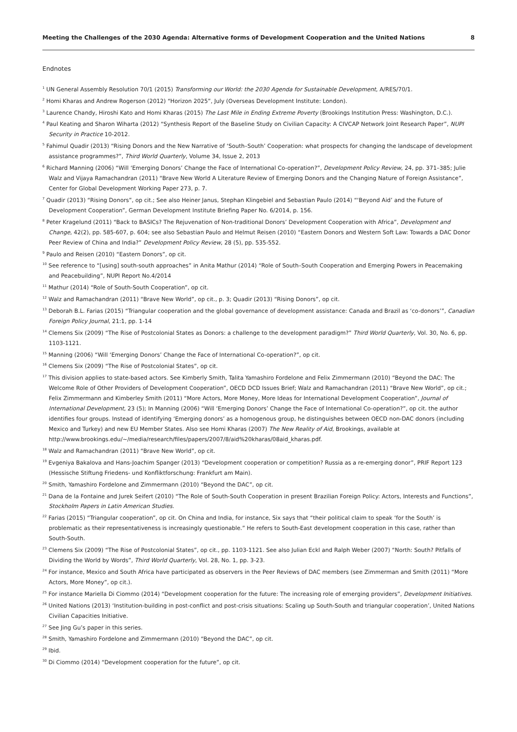Meeting the Challenges of the 2030 Agenda: Alternative forms of Development Cooperation and the United Nations 8
Endnotes
<sup>1</sup> UN General Assembly Resolution 70/1 (2015) Transforming our World: the 2030 Agenda for Sustainable Development, A/RES/70/1.
<sup>2</sup> Homi Kharas and Andrew Rogerson (2012) “Horizon 2025”, July (Overseas Development Institute: London).
<sup>3</sup> Laurence Chandy, Hiroshi Kato and Homi Kharas (2015) The Last Mile in Ending Extreme Poverty (Brookings Institution Press: Washington, D.C.).
<sup>4</sup> Paul Keating and Sharon Wiharta (2012) “Synthesis Report of the Baseline Study on Civilian Capacity: A CIVCAP Network Joint Research Paper”, NUPI Security in Practice 10-2012.
<sup>5</sup> Fahimul Quadir (2013) “Rising Donors and the New Narrative of ‘South–South’ Cooperation: what prospects for changing the landscape of development assistance programmes?”, Third World Quarterly, Volume 34, Issue 2, 2013
<sup>6</sup> Richard Manning (2006) “Will ‘Emerging Donors’ Change the Face of International Co-operation?”, Development Policy Review, 24, pp. 371–385; Julie Walz and Vijaya Ramachandran (2011) “Brave New World A Literature Review of Emerging Donors and the Changing Nature of Foreign Assistance”, Center for Global Development Working Paper 273, p. 7.
<sup>7</sup> Quadir (2013) “Rising Donors”, op cit.; See also Heiner Janus, Stephan Klingebiel and Sebastian Paulo (2014) “‘Beyond Aid’ and the Future of Development Cooperation”, German Development Institute Briefing Paper No. 6/2014, p. 156.
<sup>8</sup> Peter Kragelund (2011) “Back to BASICs? The Rejuvenation of Non-traditional Donors’ Development Cooperation with Africa”, Development and Change, 42(2), pp. 585-607, p. 604; see also Sebastian Paulo and Helmut Reisen (2010) “Eastern Donors and Western Soft Law: Towards a DAC Donor Peer Review of China and India?” Development Policy Review, 28 (5), pp. 535-552.
<sup>9</sup> Paulo and Reisen (2010) “Eastern Donors”, op cit.
<sup>10</sup> See reference to “[using] south-south approaches” in Anita Mathur (2014) “Role of South–South Cooperation and Emerging Powers in Peacemaking and Peacebuilding”, NUPI Report No.4/2014
<sup>11</sup> Mathur (2014) “Role of South-South Cooperation”, op cit.
<sup>12</sup> Walz and Ramachandran (2011) “Brave New World”, op cit., p. 3; Quadir (2013) “Rising Donors”, op cit.
<sup>13</sup> Deborah B.L. Farias (2015) “Triangular cooperation and the global governance of development assistance: Canada and Brazil as ‘co-donors’”, Canadian Foreign Policy Journal, 21:1, pp. 1-14
<sup>14</sup> Clemens Six (2009) “The Rise of Postcolonial States as Donors: a challenge to the development paradigm?” Third World Quarterly, Vol. 30, No. 6, pp. 1103-1121.
<sup>15</sup> Manning (2006) “Will ‘Emerging Donors’ Change the Face of International Co-operation?”, op cit.
<sup>16</sup> Clemens Six (2009) “The Rise of Postcolonial States”, op cit.
<sup>17</sup> This division applies to state-based actors. See Kimberly Smith, Talita Yamashiro Fordelone and Felix Zimmermann (2010) “Beyond the DAC: The Welcome Role of Other Providers of Development Cooperation”, OECD DCD Issues Brief; Walz and Ramachandran (2011) “Brave New World”, op cit.; Felix Zimmermann and Kimberley Smith (2011) “More Actors, More Money, More Ideas for International Development Cooperation”, Journal of International Development, 23 (5); In Manning (2006) “Will ‘Emerging Donors’ Change the Face of International Co-operation?”, op cit. the author identifies four groups. Instead of identifying ‘Emerging donors’ as a homogenous group, he distinguishes between OECD non-DAC donors (including Mexico and Turkey) and new EU Member States. Also see Homi Kharas (2007) The New Reality of Aid, Brookings, available at http://www.brookings.edu/~/media/research/files/papers/2007/8/aid%20kharas/08aid_kharas.pdf.
<sup>18</sup> Walz and Ramachandran (2011) “Brave New World”, op cit.
<sup>19</sup> Evgeniya Bakalova and Hans-Joachim Spanger (2013) “Development cooperation or competition? Russia as a re-emerging donor”, PRIF Report 123 (Hessische Stiftung Friedens- und Konfliktforschung: Frankfurt am Main).
<sup>20</sup> Smith, Yamashiro Fordelone and Zimmermann (2010) “Beyond the DAC”, op cit.
<sup>21</sup> Dana de la Fontaine and Jurek Seifert (2010) “The Role of South-South Cooperation in present Brazilian Foreign Policy: Actors, Interests and Functions”, Stockholm Papers in Latin American Studies.
<sup>22</sup> Farias (2015) “Triangular cooperation”, op cit. On China and India, for instance, Six says that “their political claim to speak ‘for the South’ is problematic as their representativeness is increasingly questionable.” He refers to South-East development cooperation in this case, rather than South-South.
<sup>23</sup> Clemens Six (2009) “The Rise of Postcolonial States”, op cit., pp. 1103-1121. See also Julian Eckl and Ralph Weber (2007) “North: South? Pitfalls of Dividing the World by Words”, Third World Quarterly, Vol. 28, No. 1, pp. 3-23.
<sup>24</sup> For instance, Mexico and South Africa have participated as observers in the Peer Reviews of DAC members (see Zimmerman and Smith (2011) “More Actors, More Money”, op cit.).
<sup>25</sup> For instance Mariella Di Ciommo (2014) “Development cooperation for the future: The increasing role of emerging providers”, Development Initiatives.
<sup>26</sup> United Nations (2013) ‘Institution-building in post-conflict and post-crisis situations: Scaling up South-South and triangular cooperation’, United Nations Civilian Capacities Initiative.
<sup>27</sup> See Jing Gu’s paper in this series.
<sup>28</sup> Smith, Yamashiro Fordelone and Zimmermann (2010) “Beyond the DAC”, op cit.
<sup>29</sup> Ibid.
<sup>30</sup> Di Ciommo (2014) “Development cooperation for the future”, op cit.